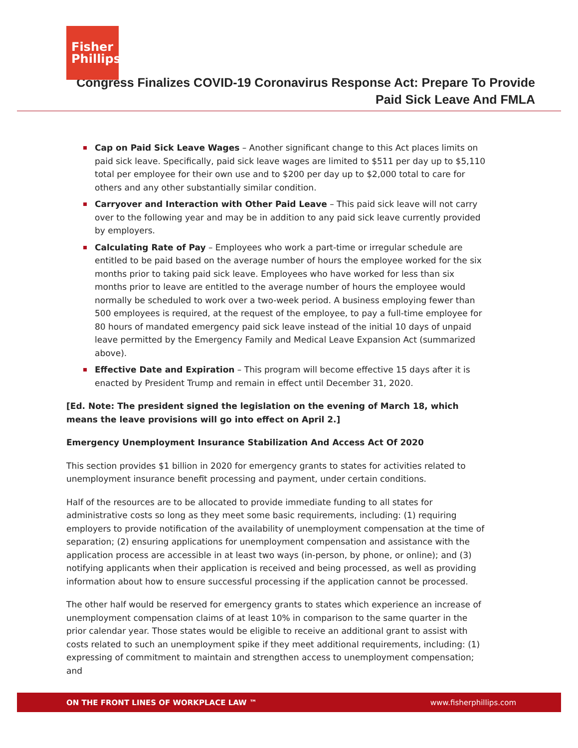Fisher Phillips
Congress Finalizes COVID-19 Coronavirus Response Act: Prepare To Provide
Paid Sick Leave And FMLA
Cap on Paid Sick Leave Wages – Another significant change to this Act places limits on paid sick leave. Specifically, paid sick leave wages are limited to $511 per day up to $5,110 total per employee for their own use and to $200 per day up to $2,000 total to care for others and any other substantially similar condition.
Carryover and Interaction with Other Paid Leave – This paid sick leave will not carry over to the following year and may be in addition to any paid sick leave currently provided by employers.
Calculating Rate of Pay – Employees who work a part-time or irregular schedule are entitled to be paid based on the average number of hours the employee worked for the six months prior to taking paid sick leave. Employees who have worked for less than six months prior to leave are entitled to the average number of hours the employee would normally be scheduled to work over a two-week period. A business employing fewer than 500 employees is required, at the request of the employee, to pay a full-time employee for 80 hours of mandated emergency paid sick leave instead of the initial 10 days of unpaid leave permitted by the Emergency Family and Medical Leave Expansion Act (summarized above).
Effective Date and Expiration – This program will become effective 15 days after it is enacted by President Trump and remain in effect until December 31, 2020.
[Ed. Note: The president signed the legislation on the evening of March 18, which means the leave provisions will go into effect on April 2.]
Emergency Unemployment Insurance Stabilization And Access Act Of 2020
This section provides $1 billion in 2020 for emergency grants to states for activities related to unemployment insurance benefit processing and payment, under certain conditions.
Half of the resources are to be allocated to provide immediate funding to all states for administrative costs so long as they meet some basic requirements, including: (1) requiring employers to provide notification of the availability of unemployment compensation at the time of separation; (2) ensuring applications for unemployment compensation and assistance with the application process are accessible in at least two ways (in-person, by phone, or online); and (3) notifying applicants when their application is received and being processed, as well as providing information about how to ensure successful processing if the application cannot be processed.
The other half would be reserved for emergency grants to states which experience an increase of unemployment compensation claims of at least 10% in comparison to the same quarter in the prior calendar year. Those states would be eligible to receive an additional grant to assist with costs related to such an unemployment spike if they meet additional requirements, including: (1) expressing of commitment to maintain and strengthen access to unemployment compensation; and
ON THE FRONT LINES OF WORKPLACE LAW ™ www.fisherphillips.com